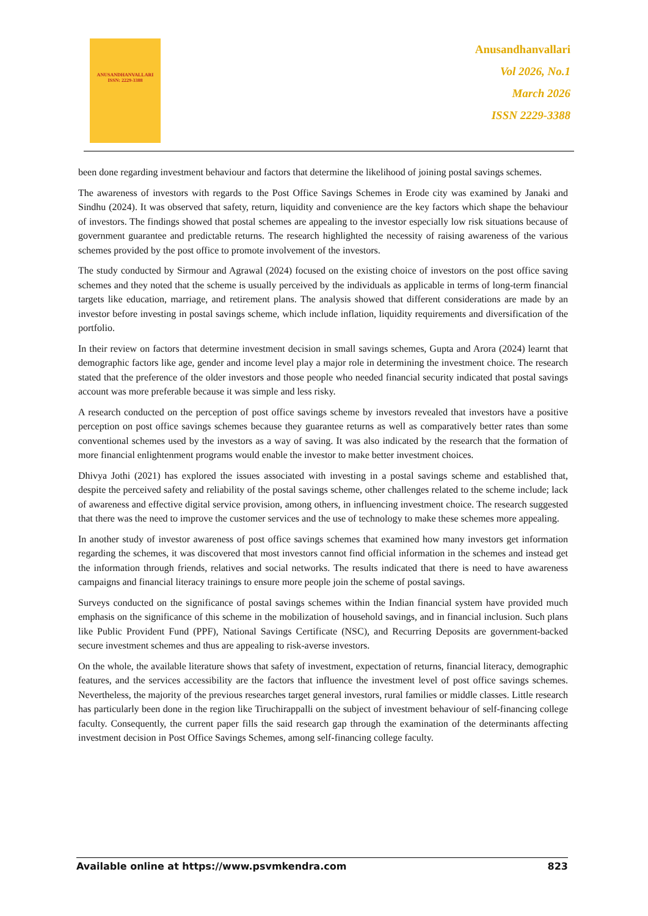ANUSANDHANVALLARI
ISSN: 2229-3388
Anusandhanvallari
Vol 2026, No.1
March 2026
ISSN 2229-3388
been done regarding investment behaviour and factors that determine the likelihood of joining postal savings schemes.
The awareness of investors with regards to the Post Office Savings Schemes in Erode city was examined by Janaki and Sindhu (2024). It was observed that safety, return, liquidity and convenience are the key factors which shape the behaviour of investors. The findings showed that postal schemes are appealing to the investor especially low risk situations because of government guarantee and predictable returns. The research highlighted the necessity of raising awareness of the various schemes provided by the post office to promote involvement of the investors.
The study conducted by Sirmour and Agrawal (2024) focused on the existing choice of investors on the post office saving schemes and they noted that the scheme is usually perceived by the individuals as applicable in terms of long-term financial targets like education, marriage, and retirement plans. The analysis showed that different considerations are made by an investor before investing in postal savings scheme, which include inflation, liquidity requirements and diversification of the portfolio.
In their review on factors that determine investment decision in small savings schemes, Gupta and Arora (2024) learnt that demographic factors like age, gender and income level play a major role in determining the investment choice. The research stated that the preference of the older investors and those people who needed financial security indicated that postal savings account was more preferable because it was simple and less risky.
A research conducted on the perception of post office savings scheme by investors revealed that investors have a positive perception on post office savings schemes because they guarantee returns as well as comparatively better rates than some conventional schemes used by the investors as a way of saving. It was also indicated by the research that the formation of more financial enlightenment programs would enable the investor to make better investment choices.
Dhivya Jothi (2021) has explored the issues associated with investing in a postal savings scheme and established that, despite the perceived safety and reliability of the postal savings scheme, other challenges related to the scheme include; lack of awareness and effective digital service provision, among others, in influencing investment choice. The research suggested that there was the need to improve the customer services and the use of technology to make these schemes more appealing.
In another study of investor awareness of post office savings schemes that examined how many investors get information regarding the schemes, it was discovered that most investors cannot find official information in the schemes and instead get the information through friends, relatives and social networks. The results indicated that there is need to have awareness campaigns and financial literacy trainings to ensure more people join the scheme of postal savings.
Surveys conducted on the significance of postal savings schemes within the Indian financial system have provided much emphasis on the significance of this scheme in the mobilization of household savings, and in financial inclusion. Such plans like Public Provident Fund (PPF), National Savings Certificate (NSC), and Recurring Deposits are government-backed secure investment schemes and thus are appealing to risk-averse investors.
On the whole, the available literature shows that safety of investment, expectation of returns, financial literacy, demographic features, and the services accessibility are the factors that influence the investment level of post office savings schemes. Nevertheless, the majority of the previous researches target general investors, rural families or middle classes. Little research has particularly been done in the region like Tiruchirappalli on the subject of investment behaviour of self-financing college faculty. Consequently, the current paper fills the said research gap through the examination of the determinants affecting investment decision in Post Office Savings Schemes, among self-financing college faculty.
Available online at https://www.psvmkendra.com 823